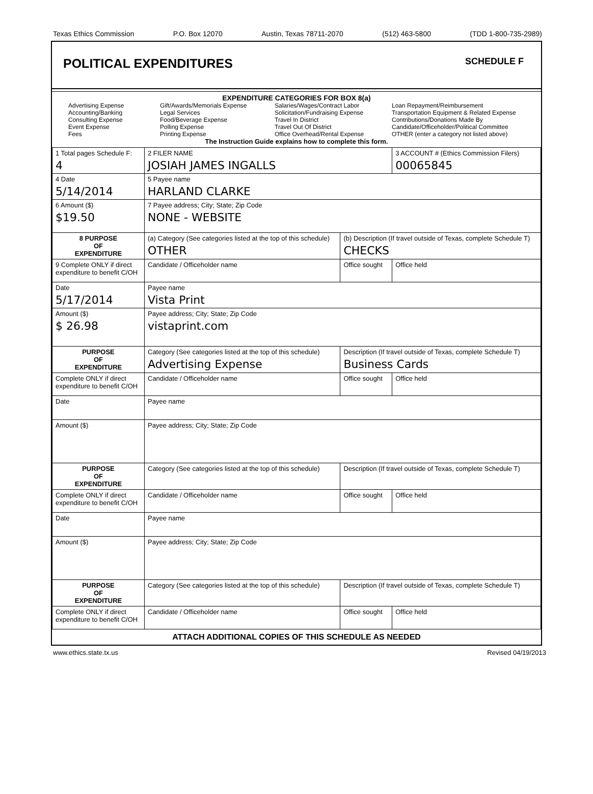Texas Ethics Commission P.O. Box 12070 Austin, Texas 78711-2070 (512) 463-5800 (TDD 1-800-735-2989)
POLITICAL EXPENDITURES
SCHEDULE F
EXPENDITURE CATEGORIES FOR BOX 8(a)
Advertising Expense
Accounting/Banking
Consulting Expense
Event Expense
Fees
Gift/Awards/Memorials Expense
Legal Services
Food/Beverage Expense
Polling Expense
Printing Expense
Salaries/Wages/Contract Labor
Solicitation/Fundraising Expense
Travel In District
Travel Out Of District
Office Overhead/Rental Expense
Loan Repayment/Reimbursement
Transportation Equipment & Related Expense
Contributions/Donations Made By
Candidate/Officeholder/Political Committee
OTHER (enter a category not listed above)
The Instruction Guide explains how to complete this form.
| 1 Total pages Schedule F: 4 | 2 FILER NAME JOSIAH JAMES INGALLS | | 3 ACCOUNT # (Ethics Commission Filers) 00065845 |
| 4 Date 5/14/2014 | 5 Payee name HARLAND CLARKE | | |
| 6 Amount ($) $19.50 | 7 Payee address; City; State; Zip Code NONE - WEBSITE | | |
| 8 PURPOSE OF EXPENDITURE | (a) Category (See categories listed at the top of this schedule) OTHER | (b) Description (If travel outside of Texas, complete Schedule T) CHECKS | |
| 9 Complete ONLY if direct expenditure to benefit C/OH | Candidate / Officeholder name | Office sought | Office held |
| Date 5/17/2014 | Payee name Vista Print | | |
| Amount ($) $ 26.98 | Payee address; City; State; Zip Code vistaprint.com | | |
| PURPOSE OF EXPENDITURE | Category (See categories listed at the top of this schedule) Advertising Expense | Description (If travel outside of Texas, complete Schedule T) Business Cards | |
| Complete ONLY if direct expenditure to benefit C/OH | Candidate / Officeholder name | Office sought | Office held |
| Date | Payee name | | |
| Amount ($) | Payee address; City; State; Zip Code | | |
| PURPOSE OF EXPENDITURE | Category (See categories listed at the top of this schedule) | Description (If travel outside of Texas, complete Schedule T) | |
| Complete ONLY if direct expenditure to benefit C/OH | Candidate / Officeholder name | Office sought | Office held |
| Date | Payee name | | |
| Amount ($) | Payee address; City; State; Zip Code | | |
| PURPOSE OF EXPENDITURE | Category (See categories listed at the top of this schedule) | Description (If travel outside of Texas, complete Schedule T) | |
| Complete ONLY if direct expenditure to benefit C/OH | Candidate / Officeholder name | Office sought | Office held |
ATTACH ADDITIONAL COPIES OF THIS SCHEDULE AS NEEDED
www.ethics.state.tx.us Revised 04/19/2013